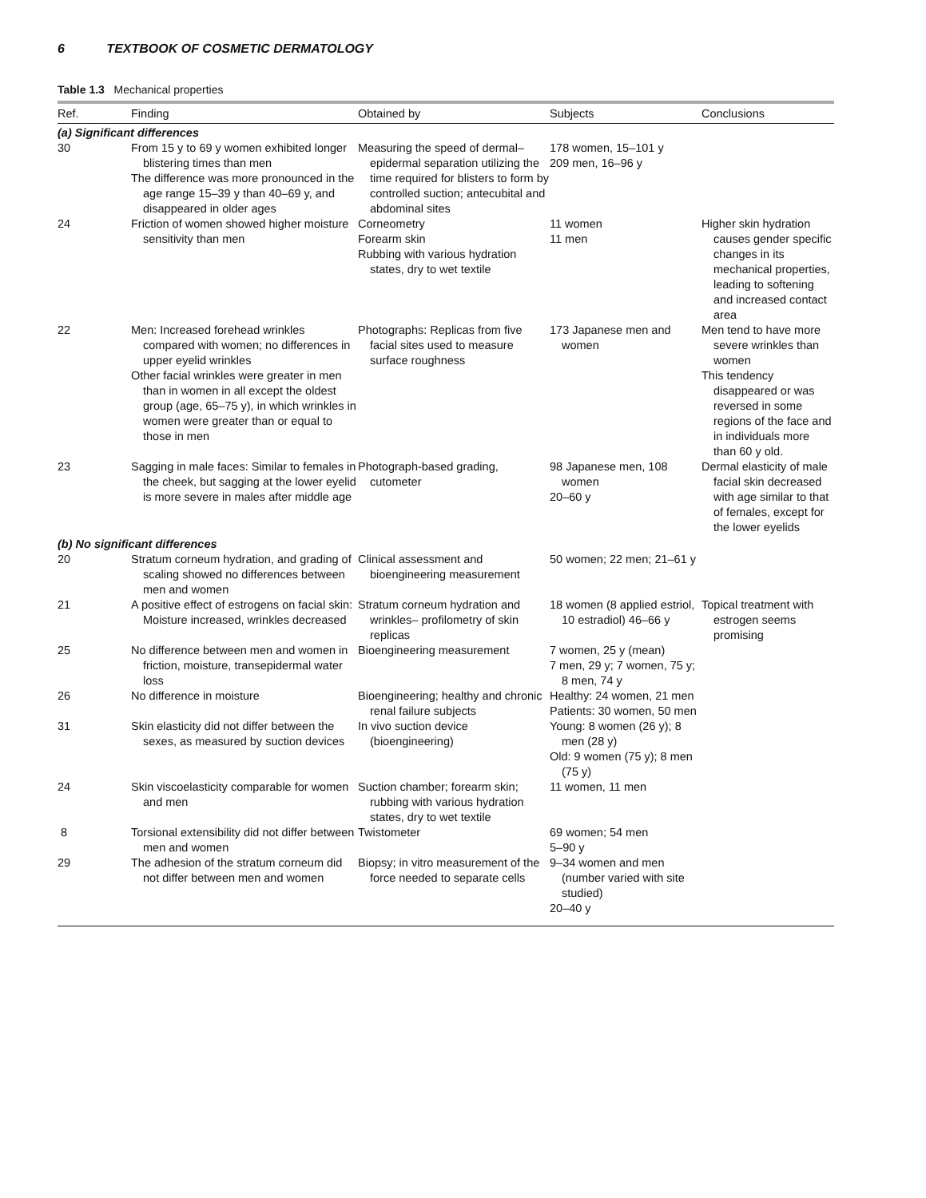6 TEXTBOOK OF COSMETIC DERMATOLOGY
Table 1.3 Mechanical properties
| Ref. | Finding | Obtained by | Subjects | Conclusions |
| --- | --- | --- | --- | --- |
| (a) Significant differences | | | | |
| 30 | From 15 y to 69 y women exhibited longer blistering times than men The difference was more pronounced in the age range 15–39 y than 40–69 y, and disappeared in older ages | Measuring the speed of dermal–epidermal separation utilizing the time required for blisters to form by controlled suction; antecubital and abdominal sites | 178 women, 15–101 y 209 men, 16–96 y | |
| 24 | Friction of women showed higher moisture sensitivity than men | Corneometry Forearm skin Rubbing with various hydration states, dry to wet textile | 11 women 11 men | Higher skin hydration causes gender specific changes in its mechanical properties, leading to softening and increased contact area |
| 22 | Men: Increased forehead wrinkles compared with women; no differences in upper eyelid wrinkles Other facial wrinkles were greater in men than in women in all except the oldest group (age, 65–75 y), in which wrinkles in women were greater than or equal to those in men | Photographs: Replicas from five facial sites used to measure surface roughness | 173 Japanese men and women | Men tend to have more severe wrinkles than women This tendency disappeared or was reversed in some regions of the face and in individuals more than 60 y old. |
| 23 | Sagging in male faces: Similar to females in the cheek, but sagging at the lower eyelid is more severe in males after middle age | Photograph-based grading, cutometer | 98 Japanese men, 108 women 20–60 y | Dermal elasticity of male facial skin decreased with age similar to that of females, except for the lower eyelids |
| (b) No significant differences | | | | |
| 20 | Stratum corneum hydration, and grading of scaling showed no differences between men and women | Clinical assessment and bioengineering measurement | 50 women; 22 men; 21–61 y | |
| 21 | A positive effect of estrogens on facial skin: Moisture increased, wrinkles decreased | Stratum corneum hydration and wrinkles– profilometry of skin replicas | 18 women (8 applied estriol, 10 estradiol) 46–66 y | Topical treatment with estrogen seems promising |
| 25 | No difference between men and women in friction, moisture, transepidermal water loss | Bioengineering measurement | 7 women, 25 y (mean) 7 men, 29 y; 7 women, 75 y; 8 men, 74 y | |
| 26 | No difference in moisture | Bioengineering; healthy and chronic renal failure subjects | Healthy: 24 women, 21 men Patients: 30 women, 50 men | |
| 31 | Skin elasticity did not differ between the sexes, as measured by suction devices | In vivo suction device (bioengineering) | Young: 8 women (26 y); 8 men (28 y) Old: 9 women (75 y); 8 men (75 y) | |
| 24 | Skin viscoelasticity comparable for women and men | Suction chamber; forearm skin; rubbing with various hydration states, dry to wet textile | 11 women, 11 men | |
| 8 | Torsional extensibility did not differ between men and women | Twistometer | 69 women; 54 men 5–90 y | |
| 29 | The adhesion of the stratum corneum did not differ between men and women | Biopsy; in vitro measurement of the force needed to separate cells | 9–34 women and men (number varied with site studied) 20–40 y | |